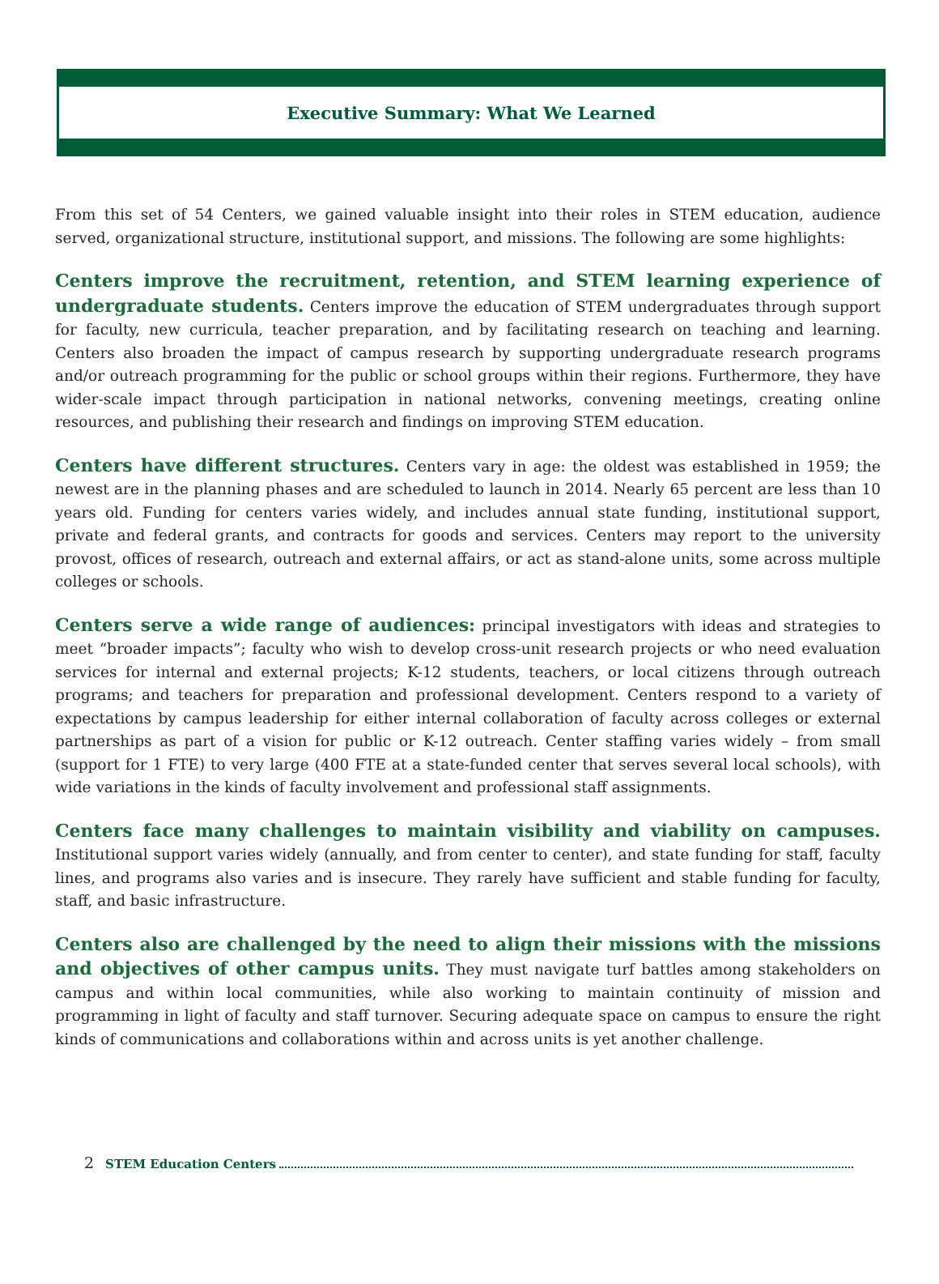Executive Summary: What We Learned
From this set of 54 Centers, we gained valuable insight into their roles in STEM education, audience served, organizational structure, institutional support, and missions. The following are some highlights:
Centers improve the recruitment, retention, and STEM learning experience of undergraduate students. Centers improve the education of STEM undergraduates through support for faculty, new curricula, teacher preparation, and by facilitating research on teaching and learning. Centers also broaden the impact of campus research by supporting undergraduate research programs and/or outreach programming for the public or school groups within their regions. Furthermore, they have wider-scale impact through participation in national networks, convening meetings, creating online resources, and publishing their research and findings on improving STEM education.
Centers have different structures. Centers vary in age: the oldest was established in 1959; the newest are in the planning phases and are scheduled to launch in 2014. Nearly 65 percent are less than 10 years old. Funding for centers varies widely, and includes annual state funding, institutional support, private and federal grants, and contracts for goods and services. Centers may report to the university provost, offices of research, outreach and external affairs, or act as stand-alone units, some across multiple colleges or schools.
Centers serve a wide range of audiences: principal investigators with ideas and strategies to meet “broader impacts”; faculty who wish to develop cross-unit research projects or who need evaluation services for internal and external projects; K-12 students, teachers, or local citizens through outreach programs; and teachers for preparation and professional development. Centers respond to a variety of expectations by campus leadership for either internal collaboration of faculty across colleges or external partnerships as part of a vision for public or K-12 outreach. Center staffing varies widely – from small (support for 1 FTE) to very large (400 FTE at a state-funded center that serves several local schools), with wide variations in the kinds of faculty involvement and professional staff assignments.
Centers face many challenges to maintain visibility and viability on campuses. Institutional support varies widely (annually, and from center to center), and state funding for staff, faculty lines, and programs also varies and is insecure. They rarely have sufficient and stable funding for faculty, staff, and basic infrastructure.
Centers also are challenged by the need to align their missions with the missions and objectives of other campus units. They must navigate turf battles among stakeholders on campus and within local communities, while also working to maintain continuity of mission and programming in light of faculty and staff turnover. Securing adequate space on campus to ensure the right kinds of communications and collaborations within and across units is yet another challenge.
2 STEM Education Centers